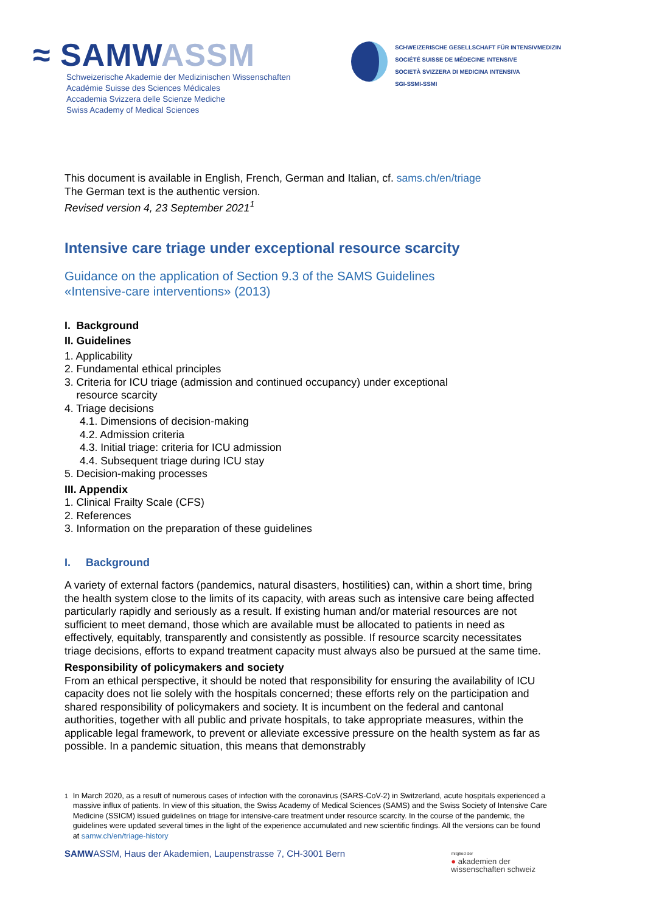≈ SAMWASSM
Schweizerische Akademie der Medizinischen Wissenschaften
Académie Suisse des Sciences Médicales
Accademia Svizzera delle Scienze Mediche
Swiss Academy of Medical Sciences
SCHWEIZERISCHE GESELLSCHAFT FÜR INTENSIVMEDIZIN
SOCIÉTÉ SUISSE DE MÉDECINE INTENSIVE
SOCIETÀ SVIZZERA DI MEDICINA INTENSIVA
SGI-SSMI-SSMI
This document is available in English, French, German and Italian, cf. sams.ch/en/triage
The German text is the authentic version.
Revised version 4, 23 September 2021<sup>1</sup>
Intensive care triage under exceptional resource scarcity
Guidance on the application of Section 9.3 of the SAMS Guidelines
«Intensive-care interventions» (2013)
I. Background
II. Guidelines
1. Applicability
2. Fundamental ethical principles
3. Criteria for ICU triage (admission and continued occupancy) under exceptional
resource scarcity
4. Triage decisions
4.1. Dimensions of decision-making
4.2. Admission criteria
4.3. Initial triage: criteria for ICU admission
4.4. Subsequent triage during ICU stay
5. Decision-making processes
III. Appendix
1. Clinical Frailty Scale (CFS)
2. References
3. Information on the preparation of these guidelines
I. Background
A variety of external factors (pandemics, natural disasters, hostilities) can, within a short time, bring the health system close to the limits of its capacity, with areas such as intensive care being affected particularly rapidly and seriously as a result. If existing human and/or material resources are not sufficient to meet demand, those which are available must be allocated to patients in need as effectively, equitably, transparently and consistently as possible. If resource scarcity necessitates triage decisions, efforts to expand treatment capacity must always also be pursued at the same time.
Responsibility of policymakers and society
From an ethical perspective, it should be noted that responsibility for ensuring the availability of ICU capacity does not lie solely with the hospitals concerned; these efforts rely on the participation and shared responsibility of policymakers and society. It is incumbent on the federal and cantonal authorities, together with all public and private hospitals, to take appropriate measures, within the applicable legal framework, to prevent or alleviate excessive pressure on the health system as far as possible. In a pandemic situation, this means that demonstrably
<sup>1</sup> In March 2020, as a result of numerous cases of infection with the coronavirus (SARS-CoV-2) in Switzerland, acute hospitals experienced a massive influx of patients. In view of this situation, the Swiss Academy of Medical Sciences (SAMS) and the Swiss Society of Intensive Care Medicine (SSICM) issued guidelines on triage for intensive-care treatment under resource scarcity. In the course of the pandemic, the guidelines were updated several times in the light of the experience accumulated and new scientific findings. All the versions can be found at samw.ch/en/triage-history
SAMWASSM, Haus der Akademien, Laupenstrasse 7, CH-3001 Bern
mitglied der
● akademien der
wissenschaften schweiz